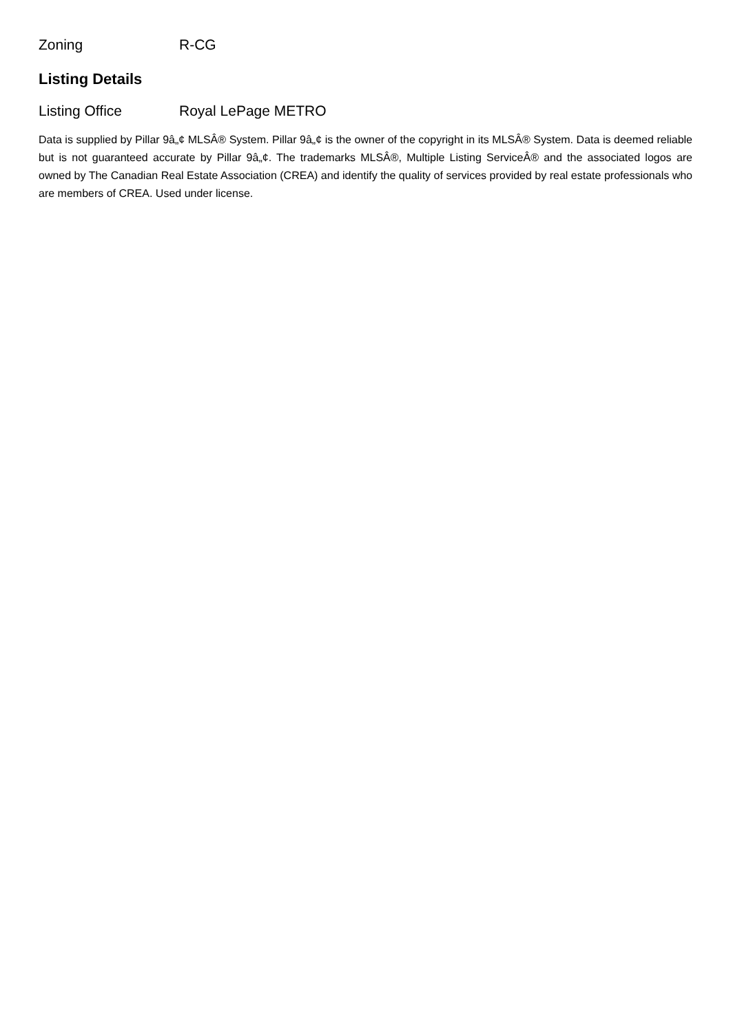Zoning R-CG
Listing Details
Listing Office Royal LePage METRO
Data is supplied by Pillar 9â„¢ MLSÂ® System. Pillar 9â„¢ is the owner of the copyright in its MLSÂ® System. Data is deemed reliable but is not guaranteed accurate by Pillar 9â„¢. The trademarks MLSÂ®, Multiple Listing ServiceÂ® and the associated logos are owned by The Canadian Real Estate Association (CREA) and identify the quality of services provided by real estate professionals who are members of CREA. Used under license.